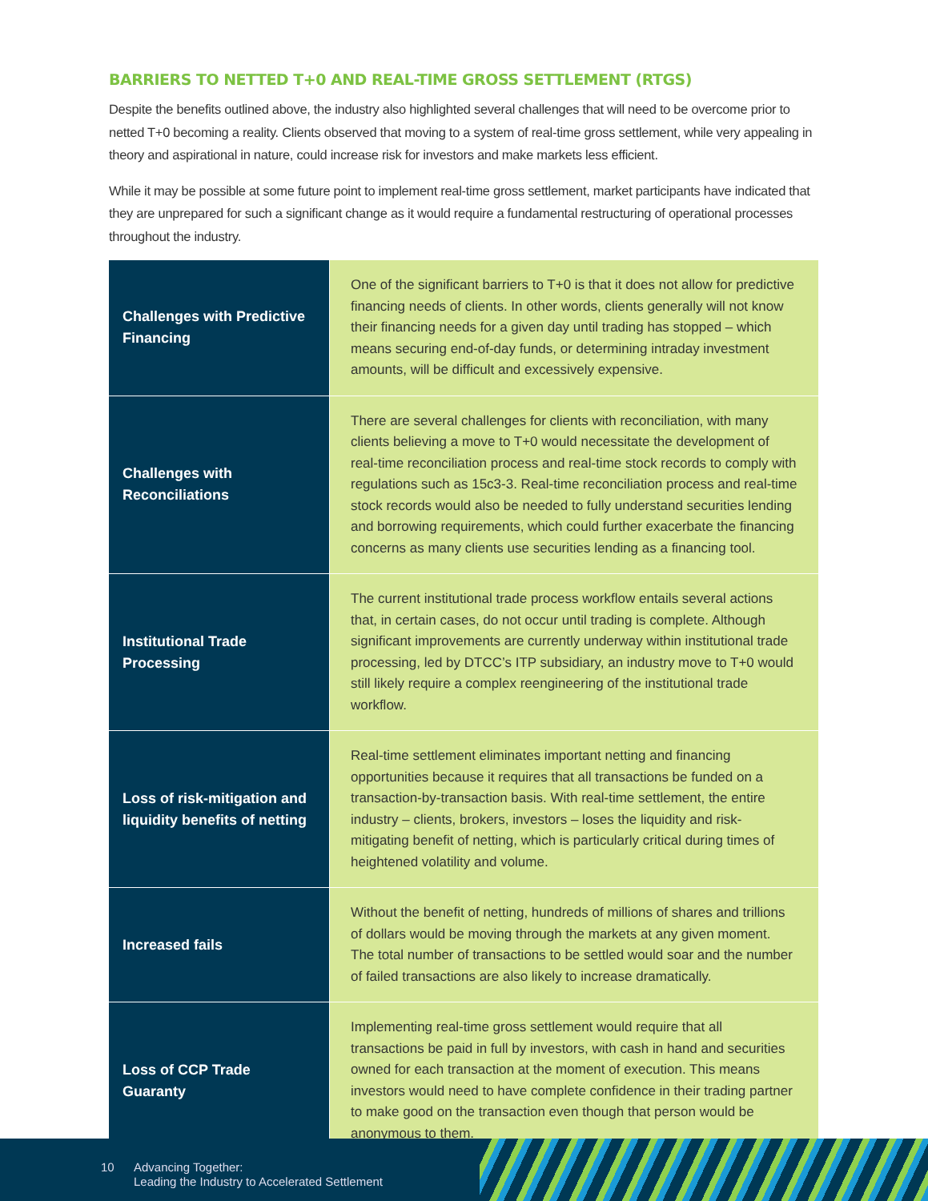BARRIERS TO NETTED T+0 AND REAL-TIME GROSS SETTLEMENT (RTGS)
Despite the benefits outlined above, the industry also highlighted several challenges that will need to be overcome prior to netted T+0 becoming a reality. Clients observed that moving to a system of real-time gross settlement, while very appealing in theory and aspirational in nature, could increase risk for investors and make markets less efficient.
While it may be possible at some future point to implement real-time gross settlement, market participants have indicated that they are unprepared for such a significant change as it would require a fundamental restructuring of operational processes throughout the industry.
| Challenges with Predictive Financing | One of the significant barriers to T+0 is that it does not allow for predictive financing needs of clients. In other words, clients generally will not know their financing needs for a given day until trading has stopped – which means securing end-of-day funds, or determining intraday investment amounts, will be difficult and excessively expensive. |
| Challenges with Reconciliations | There are several challenges for clients with reconciliation, with many clients believing a move to T+0 would necessitate the development of real-time reconciliation process and real-time stock records to comply with regulations such as 15c3-3. Real-time reconciliation process and real-time stock records would also be needed to fully understand securities lending and borrowing requirements, which could further exacerbate the financing concerns as many clients use securities lending as a financing tool. |
| Institutional Trade Processing | The current institutional trade process workflow entails several actions that, in certain cases, do not occur until trading is complete. Although significant improvements are currently underway within institutional trade processing, led by DTCC’s ITP subsidiary, an industry move to T+0 would still likely require a complex reengineering of the institutional trade workflow. |
| Loss of risk-mitigation and liquidity benefits of netting | Real-time settlement eliminates important netting and financing opportunities because it requires that all transactions be funded on a transaction-by-transaction basis. With real-time settlement, the entire industry – clients, brokers, investors – loses the liquidity and risk-mitigating benefit of netting, which is particularly critical during times of heightened volatility and volume. |
| Increased fails | Without the benefit of netting, hundreds of millions of shares and trillions of dollars would be moving through the markets at any given moment. The total number of transactions to be settled would soar and the number of failed transactions are also likely to increase dramatically. |
| Loss of CCP Trade Guaranty | Implementing real-time gross settlement would require that all transactions be paid in full by investors, with cash in hand and securities owned for each transaction at the moment of execution. This means investors would need to have complete confidence in their trading partner to make good on the transaction even though that person would be anonymous to them. |
10 Advancing Together:
Leading the Industry to Accelerated Settlement